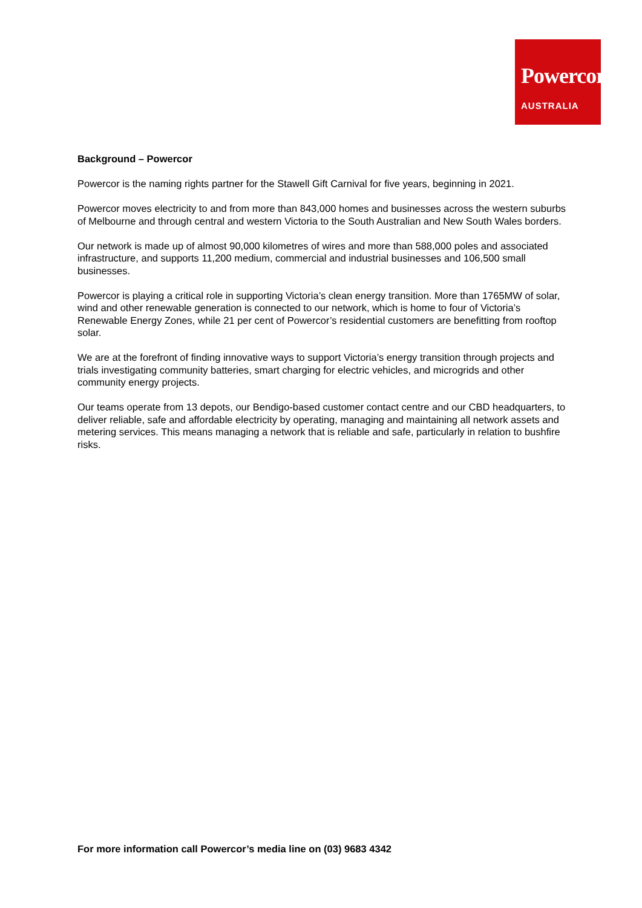Powercor
AUSTRALIA
Background – Powercor
Powercor is the naming rights partner for the Stawell Gift Carnival for five years, beginning in 2021.
Powercor moves electricity to and from more than 843,000 homes and businesses across the western suburbs of Melbourne and through central and western Victoria to the South Australian and New South Wales borders.
Our network is made up of almost 90,000 kilometres of wires and more than 588,000 poles and associated infrastructure, and supports 11,200 medium, commercial and industrial businesses and 106,500 small businesses.
Powercor is playing a critical role in supporting Victoria’s clean energy transition. More than 1765MW of solar, wind and other renewable generation is connected to our network, which is home to four of Victoria’s Renewable Energy Zones, while 21 per cent of Powercor’s residential customers are benefitting from rooftop solar.
We are at the forefront of finding innovative ways to support Victoria’s energy transition through projects and trials investigating community batteries, smart charging for electric vehicles, and microgrids and other community energy projects.
Our teams operate from 13 depots, our Bendigo-based customer contact centre and our CBD headquarters, to deliver reliable, safe and affordable electricity by operating, managing and maintaining all network assets and metering services. This means managing a network that is reliable and safe, particularly in relation to bushfire risks.
For more information call Powercor’s media line on (03) 9683 4342